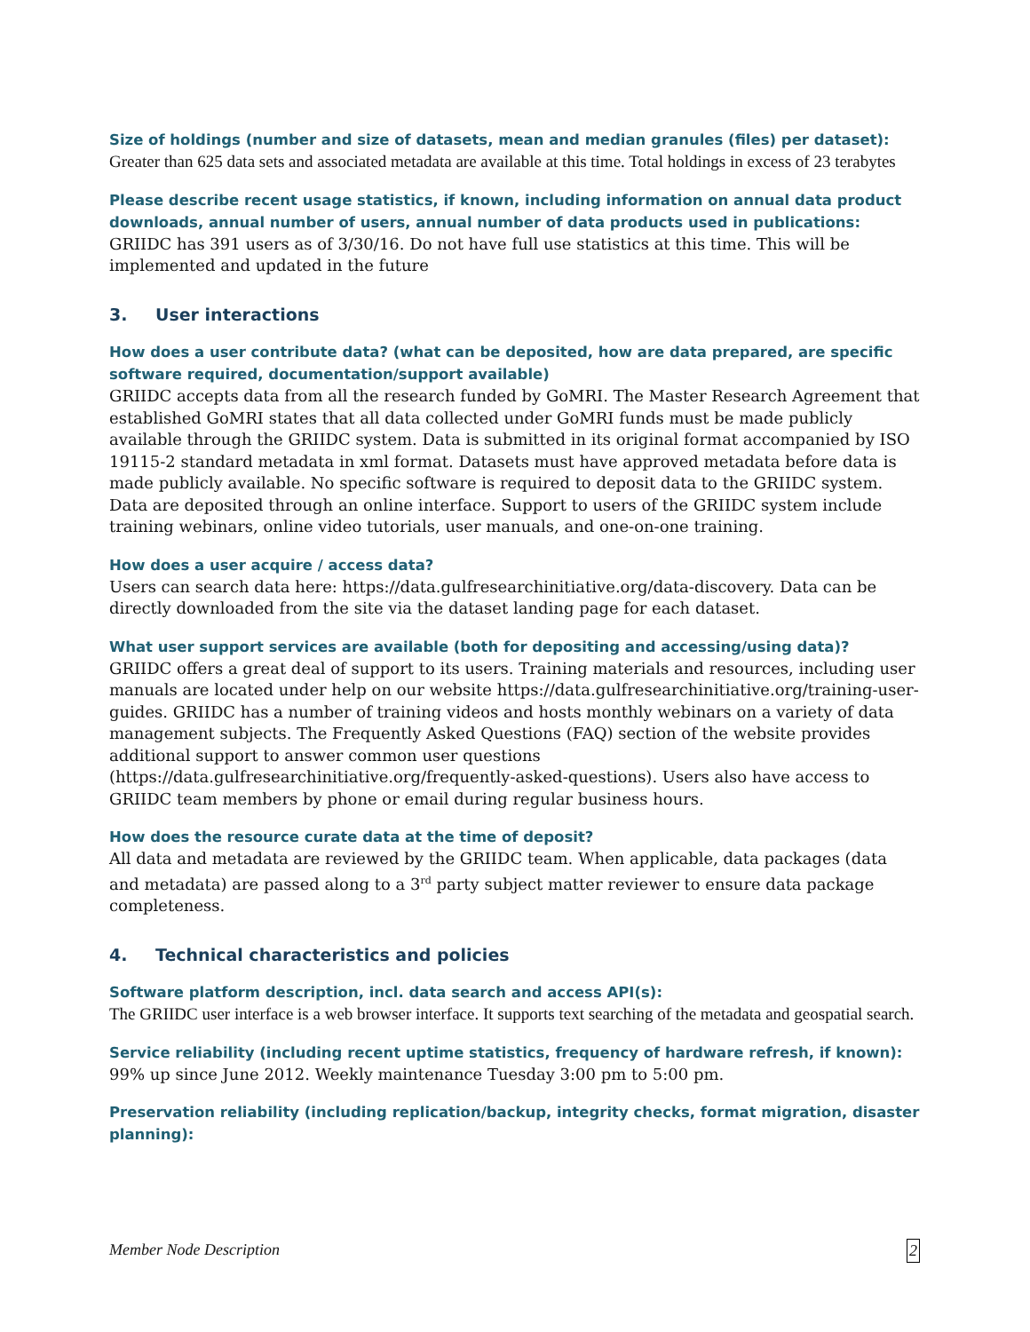Size of holdings (number and size of datasets, mean and median granules (files) per dataset):
Greater than 625 data sets and associated metadata are available at this time. Total holdings in excess of 23 terabytes
Please describe recent usage statistics, if known, including information on annual data product downloads, annual number of users, annual number of data products used in publications:
GRIIDC has 391 users as of 3/30/16. Do not have full use statistics at this time. This will be implemented and updated in the future
3. User interactions
How does a user contribute data? (what can be deposited, how are data prepared, are specific software required, documentation/support available)
GRIIDC accepts data from all the research funded by GoMRI. The Master Research Agreement that established GoMRI states that all data collected under GoMRI funds must be made publicly available through the GRIIDC system. Data is submitted in its original format accompanied by ISO 19115-2 standard metadata in xml format. Datasets must have approved metadata before data is made publicly available. No specific software is required to deposit data to the GRIIDC system. Data are deposited through an online interface. Support to users of the GRIIDC system include training webinars, online video tutorials, user manuals, and one-on-one training.
How does a user acquire / access data?
Users can search data here: https://data.gulfresearchinitiative.org/data-discovery. Data can be directly downloaded from the site via the dataset landing page for each dataset.
What user support services are available (both for depositing and accessing/using data)?
GRIIDC offers a great deal of support to its users. Training materials and resources, including user manuals are located under help on our website https://data.gulfresearchinitiative.org/training-user-guides. GRIIDC has a number of training videos and hosts monthly webinars on a variety of data management subjects. The Frequently Asked Questions (FAQ) section of the website provides additional support to answer common user questions (https://data.gulfresearchinitiative.org/frequently-asked-questions). Users also have access to GRIIDC team members by phone or email during regular business hours.
How does the resource curate data at the time of deposit?
All data and metadata are reviewed by the GRIIDC team. When applicable, data packages (data and metadata) are passed along to a 3<sup>rd</sup> party subject matter reviewer to ensure data package completeness.
4. Technical characteristics and policies
Software platform description, incl. data search and access API(s):
The GRIIDC user interface is a web browser interface. It supports text searching of the metadata and geospatial search.
Service reliability (including recent uptime statistics, frequency of hardware refresh, if known):
99% up since June 2012. Weekly maintenance Tuesday 3:00 pm to 5:00 pm.
Preservation reliability (including replication/backup, integrity checks, format migration, disaster planning):
Member Node Description 2